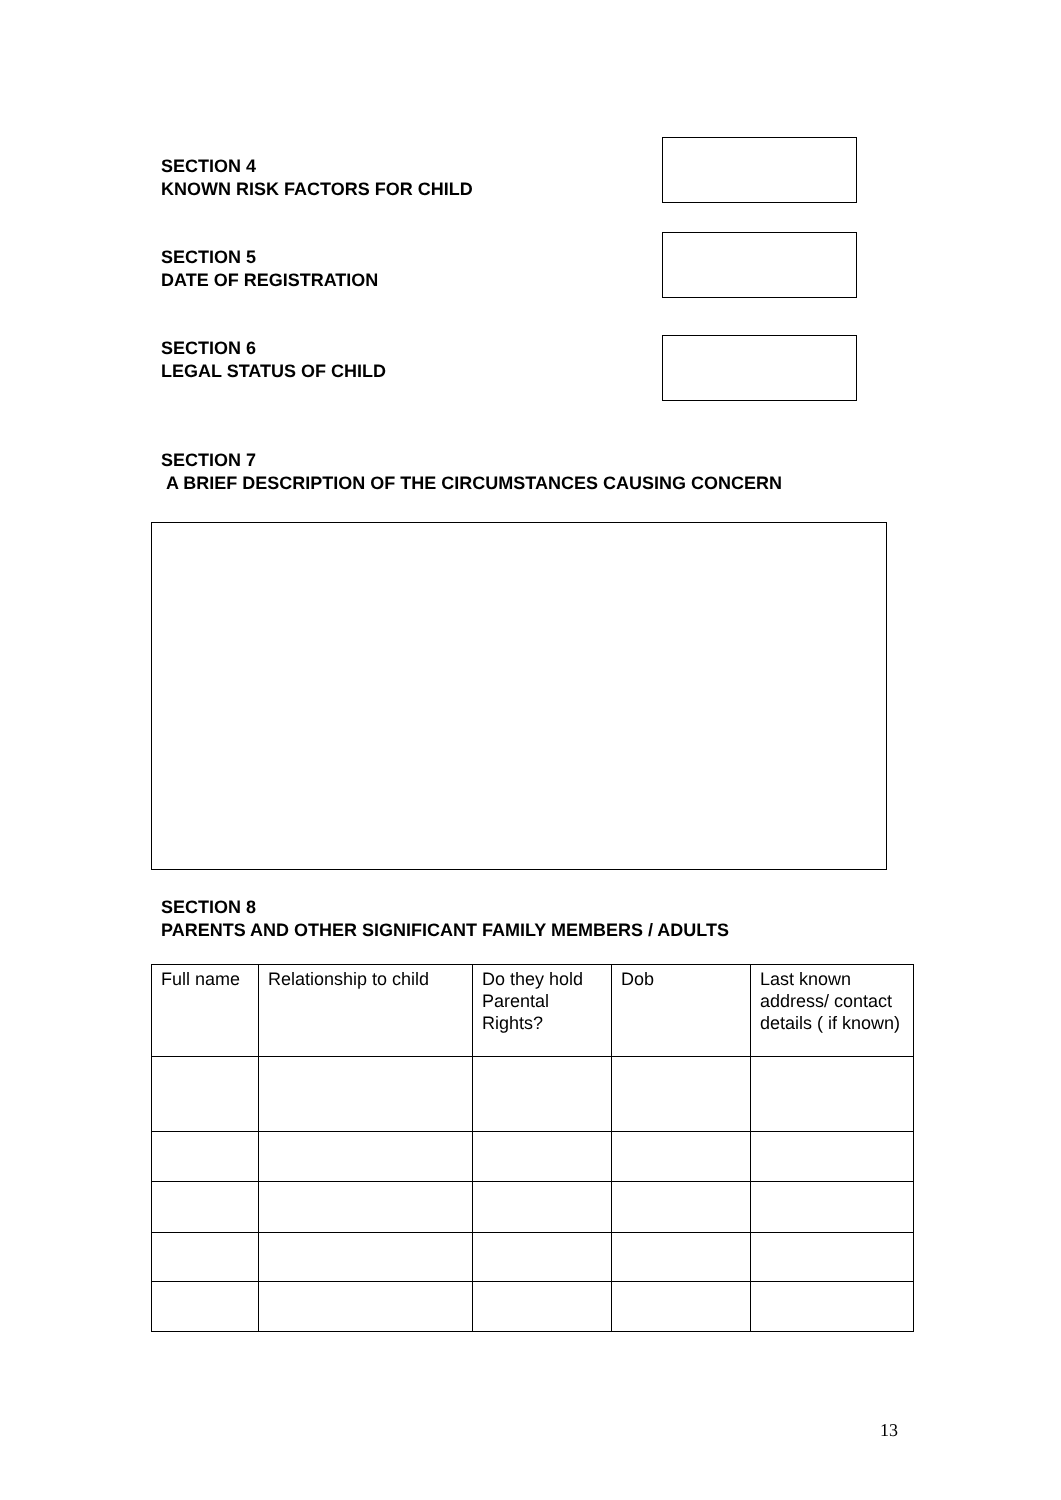SECTION 4
KNOWN RISK FACTORS FOR CHILD
SECTION 5
DATE OF REGISTRATION
SECTION 6
LEGAL STATUS OF CHILD
SECTION 7
A BRIEF DESCRIPTION OF THE CIRCUMSTANCES CAUSING CONCERN
SECTION 8
PARENTS AND OTHER SIGNIFICANT FAMILY MEMBERS / ADULTS
| Full name | Relationship to child | Do they hold Parental Rights? | Dob | Last known address/ contact details ( if known) |
13